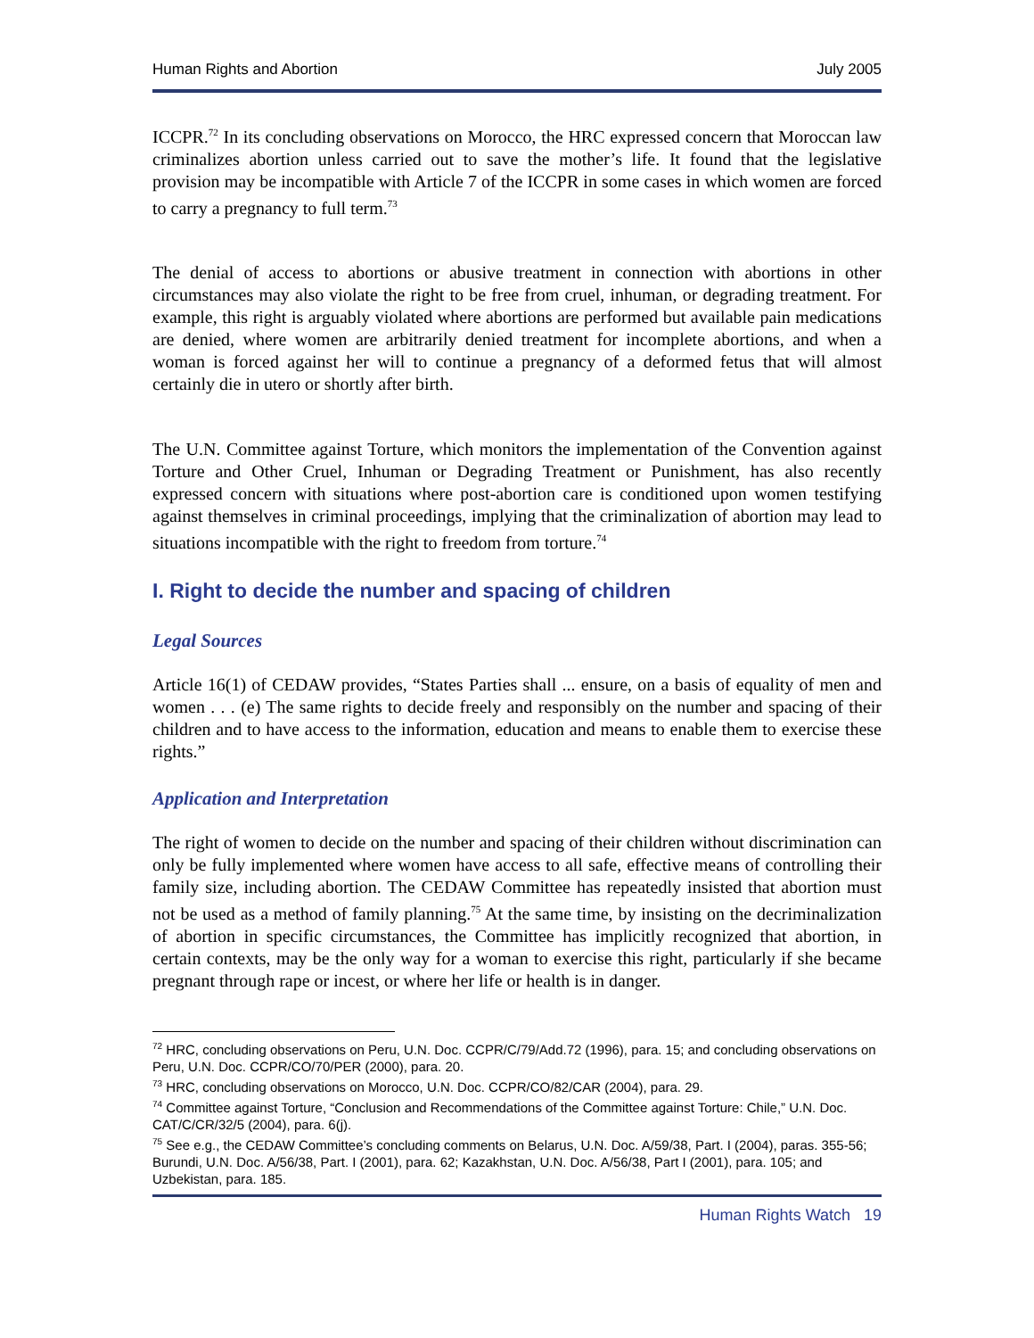Human Rights and Abortion July 2005
ICCPR.<sup>72</sup> In its concluding observations on Morocco, the HRC expressed concern that Moroccan law criminalizes abortion unless carried out to save the mother’s life. It found that the legislative provision may be incompatible with Article 7 of the ICCPR in some cases in which women are forced to carry a pregnancy to full term.<sup>73</sup>
The denial of access to abortions or abusive treatment in connection with abortions in other circumstances may also violate the right to be free from cruel, inhuman, or degrading treatment. For example, this right is arguably violated where abortions are performed but available pain medications are denied, where women are arbitrarily denied treatment for incomplete abortions, and when a woman is forced against her will to continue a pregnancy of a deformed fetus that will almost certainly die in utero or shortly after birth.
The U.N. Committee against Torture, which monitors the implementation of the Convention against Torture and Other Cruel, Inhuman or Degrading Treatment or Punishment, has also recently expressed concern with situations where post-abortion care is conditioned upon women testifying against themselves in criminal proceedings, implying that the criminalization of abortion may lead to situations incompatible with the right to freedom from torture.<sup>74</sup>
I. Right to decide the number and spacing of children
Legal Sources
Article 16(1) of CEDAW provides, “States Parties shall ... ensure, on a basis of equality of men and women . . . (e) The same rights to decide freely and responsibly on the number and spacing of their children and to have access to the information, education and means to enable them to exercise these rights.”
Application and Interpretation
The right of women to decide on the number and spacing of their children without discrimination can only be fully implemented where women have access to all safe, effective means of controlling their family size, including abortion. The CEDAW Committee has repeatedly insisted that abortion must not be used as a method of family planning.<sup>75</sup> At the same time, by insisting on the decriminalization of abortion in specific circumstances, the Committee has implicitly recognized that abortion, in certain contexts, may be the only way for a woman to exercise this right, particularly if she became pregnant through rape or incest, or where her life or health is in danger.
<sup>72</sup> HRC, concluding observations on Peru, U.N. Doc. CCPR/C/79/Add.72 (1996), para. 15; and concluding observations on Peru, U.N. Doc. CCPR/CO/70/PER (2000), para. 20.
<sup>73</sup> HRC, concluding observations on Morocco, U.N. Doc. CCPR/CO/82/CAR (2004), para. 29.
<sup>74</sup> Committee against Torture, “Conclusion and Recommendations of the Committee against Torture: Chile,” U.N. Doc. CAT/C/CR/32/5 (2004), para. 6(j).
<sup>75</sup> See e.g., the CEDAW Committee’s concluding comments on Belarus, U.N. Doc. A/59/38, Part. I (2004), paras. 355-56; Burundi, U.N. Doc. A/56/38, Part. I (2001), para. 62; Kazakhstan, U.N. Doc. A/56/38, Part I (2001), para. 105; and Uzbekistan, para. 185.
Human Rights Watch 19